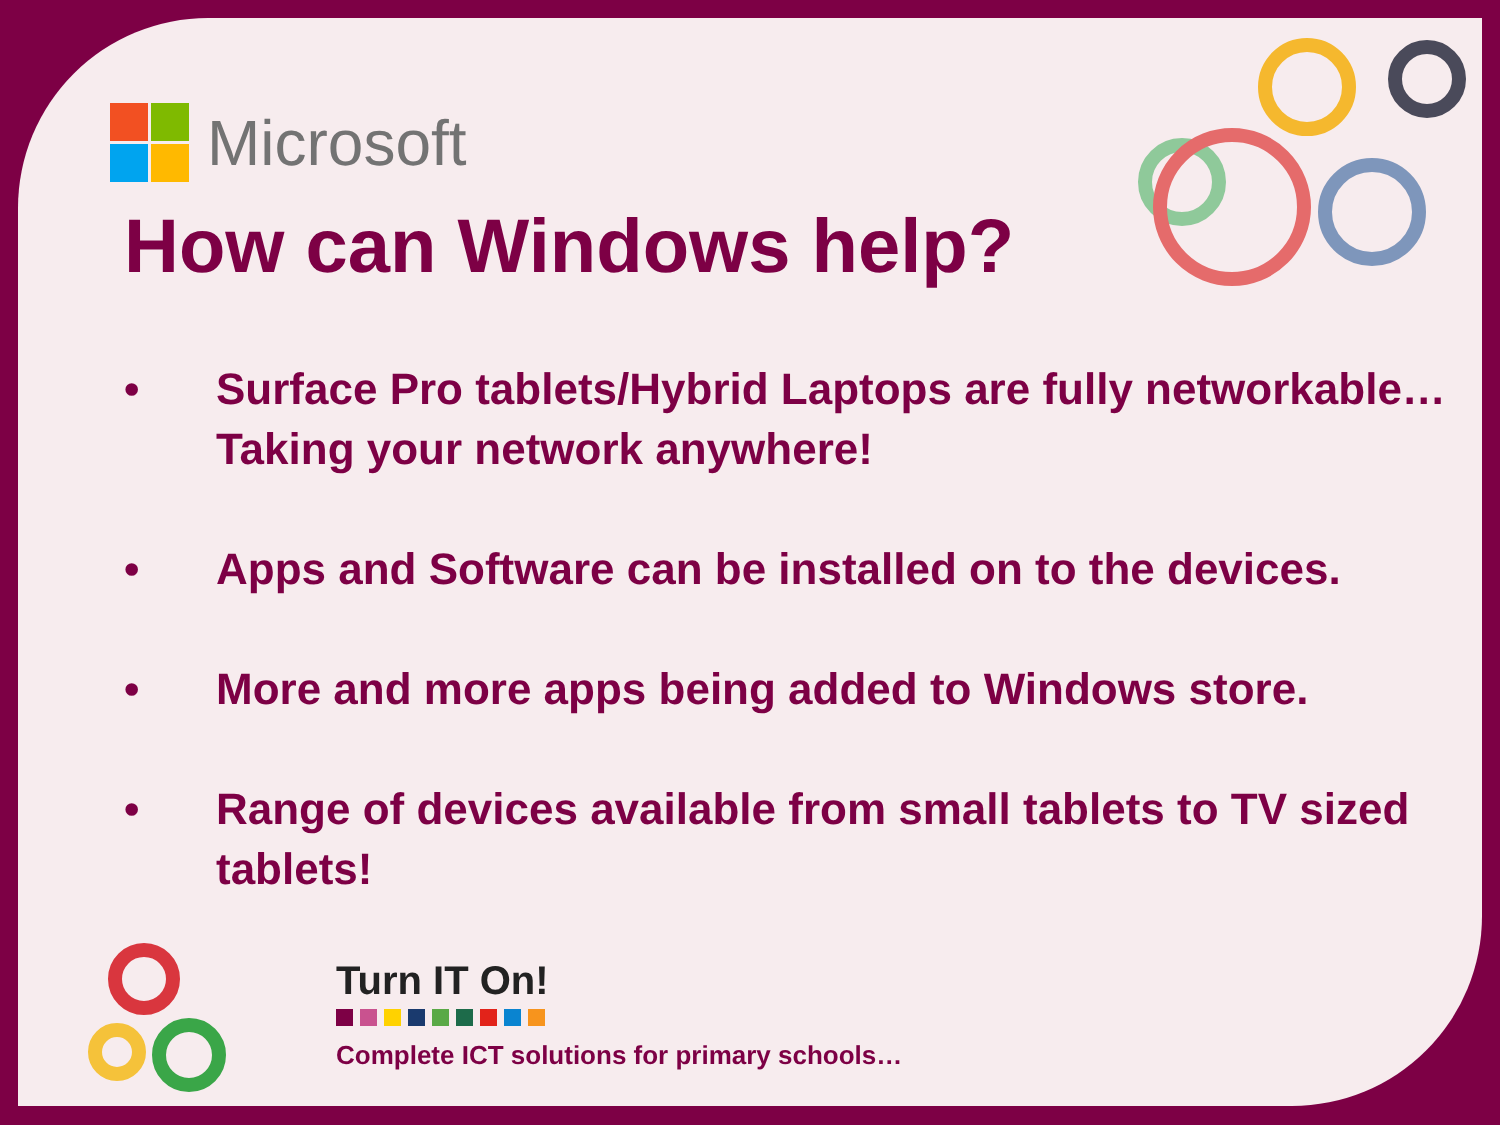Microsoft
How can Windows help?
• Surface Pro tablets/Hybrid Laptops are fully networkable… Taking your network anywhere!
• Apps and Software can be installed on to the devices.
• More and more apps being added to Windows store.
• Range of devices available from small tablets to TV sized tablets!
Turn IT On!
Complete ICT solutions for primary schools…